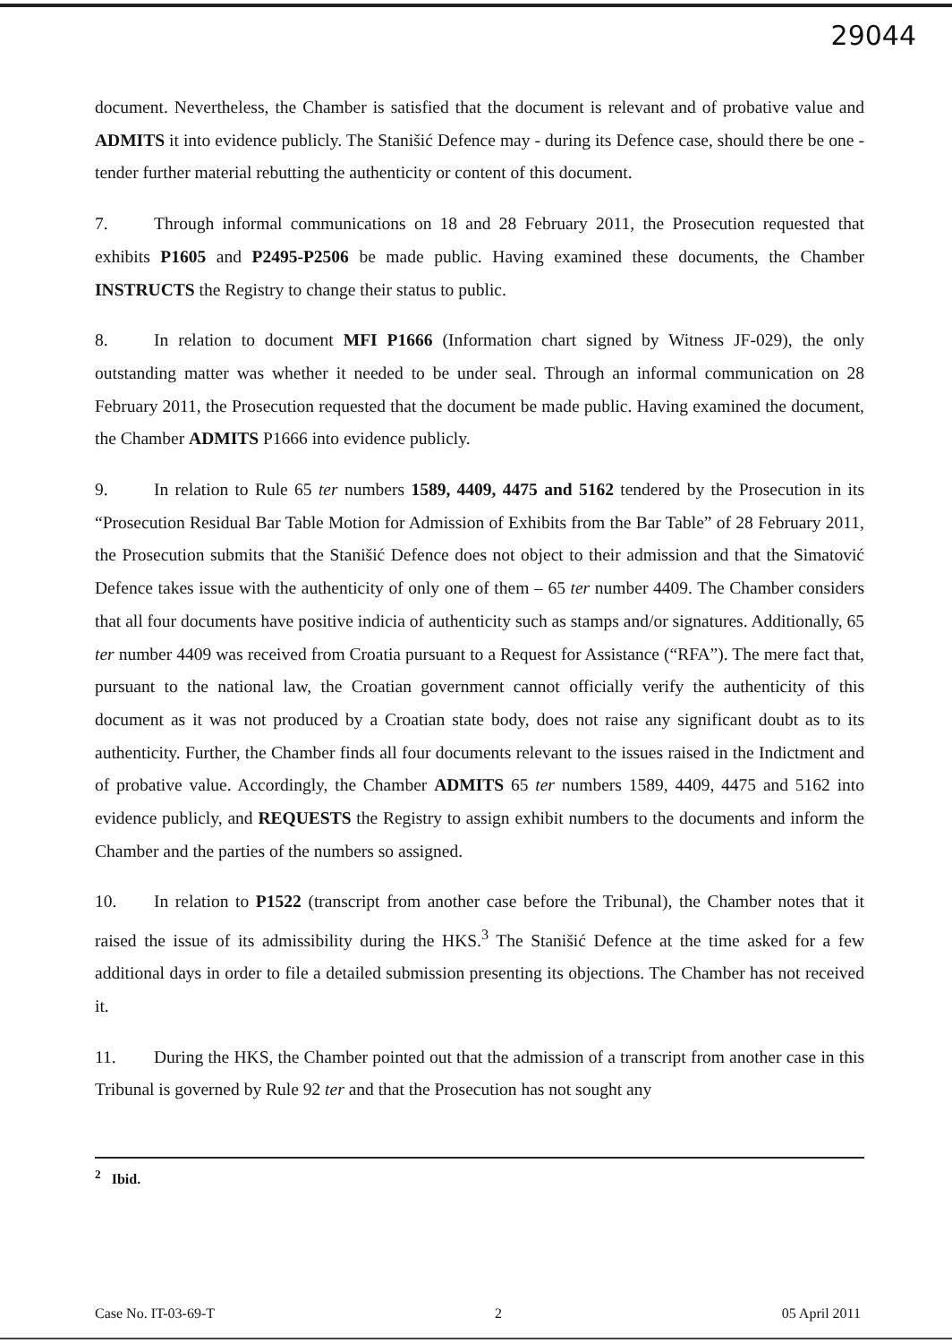29044
document. Nevertheless, the Chamber is satisfied that the document is relevant and of probative value and ADMITS it into evidence publicly. The Stanišić Defence may - during its Defence case, should there be one - tender further material rebutting the authenticity or content of this document.
7. Through informal communications on 18 and 28 February 2011, the Prosecution requested that exhibits P1605 and P2495-P2506 be made public. Having examined these documents, the Chamber INSTRUCTS the Registry to change their status to public.
8. In relation to document MFI P1666 (Information chart signed by Witness JF-029), the only outstanding matter was whether it needed to be under seal. Through an informal communication on 28 February 2011, the Prosecution requested that the document be made public. Having examined the document, the Chamber ADMITS P1666 into evidence publicly.
9. In relation to Rule 65 ter numbers 1589, 4409, 4475 and 5162 tendered by the Prosecution in its “Prosecution Residual Bar Table Motion for Admission of Exhibits from the Bar Table” of 28 February 2011, the Prosecution submits that the Stanišić Defence does not object to their admission and that the Simatović Defence takes issue with the authenticity of only one of them – 65 ter number 4409. The Chamber considers that all four documents have positive indicia of authenticity such as stamps and/or signatures. Additionally, 65 ter number 4409 was received from Croatia pursuant to a Request for Assistance (“RFA”). The mere fact that, pursuant to the national law, the Croatian government cannot officially verify the authenticity of this document as it was not produced by a Croatian state body, does not raise any significant doubt as to its authenticity. Further, the Chamber finds all four documents relevant to the issues raised in the Indictment and of probative value. Accordingly, the Chamber ADMITS 65 ter numbers 1589, 4409, 4475 and 5162 into evidence publicly, and REQUESTS the Registry to assign exhibit numbers to the documents and inform the Chamber and the parties of the numbers so assigned.
10. In relation to P1522 (transcript from another case before the Tribunal), the Chamber notes that it raised the issue of its admissibility during the HKS.<sup>3</sup> The Stanišić Defence at the time asked for a few additional days in order to file a detailed submission presenting its objections. The Chamber has not received it.
11. During the HKS, the Chamber pointed out that the admission of a transcript from another case in this Tribunal is governed by Rule 92 ter and that the Prosecution has not sought any
<sup>2</sup> Ibid.
Case No. IT-03-69-T 2 05 April 2011